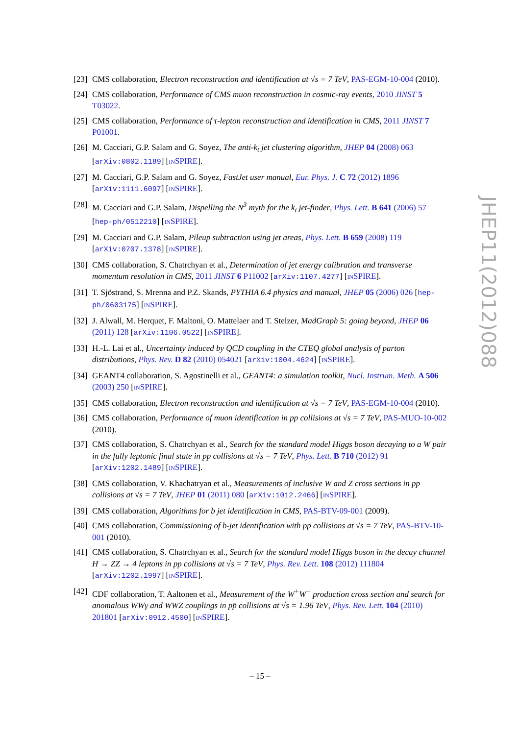[23] CMS collaboration, Electron reconstruction and identification at √s = 7 TeV, PAS-EGM-10-004 (2010).
[24] CMS collaboration, Performance of CMS muon reconstruction in cosmic-ray events, 2010 JINST 5 T03022.
[25] CMS collaboration, Performance of τ-lepton reconstruction and identification in CMS, 2011 JINST 7 P01001.
[26] M. Cacciari, G.P. Salam and G. Soyez, The anti-k<sub>t</sub> jet clustering algorithm, JHEP 04 (2008) 063 [arXiv:0802.1189] [INSPIRE].
[27] M. Cacciari, G.P. Salam and G. Soyez, FastJet user manual, Eur. Phys. J. C 72 (2012) 1896 [arXiv:1111.6097] [INSPIRE].
[28] M. Cacciari and G.P. Salam, Dispelling the N<sup>3</sup> myth for the k<sub>t</sub> jet-finder, Phys. Lett. B 641 (2006) 57 [hep-ph/0512210] [INSPIRE].
[29] M. Cacciari and G.P. Salam, Pileup subtraction using jet areas, Phys. Lett. B 659 (2008) 119 [arXiv:0707.1378] [INSPIRE].
[30] CMS collaboration, S. Chatrchyan et al., Determination of jet energy calibration and transverse momentum resolution in CMS, 2011 JINST 6 P11002 [arXiv:1107.4277] [INSPIRE].
[31] T. Sjöstrand, S. Mrenna and P.Z. Skands, PYTHIA 6.4 physics and manual, JHEP 05 (2006) 026 [hep-ph/0603175] [INSPIRE].
[32] J. Alwall, M. Herquet, F. Maltoni, O. Mattelaer and T. Stelzer, MadGraph 5: going beyond, JHEP 06 (2011) 128 [arXiv:1106.0522] [INSPIRE].
[33] H.-L. Lai et al., Uncertainty induced by QCD coupling in the CTEQ global analysis of parton distributions, Phys. Rev. D 82 (2010) 054021 [arXiv:1004.4624] [INSPIRE].
[34] GEANT4 collaboration, S. Agostinelli et al., GEANT4: a simulation toolkit, Nucl. Instrum. Meth. A 506 (2003) 250 [INSPIRE].
[35] CMS collaboration, Electron reconstruction and identification at √s = 7 TeV, PAS-EGM-10-004 (2010).
[36] CMS collaboration, Performance of muon identification in pp collisions at √s = 7 TeV, PAS-MUO-10-002 (2010).
[37] CMS collaboration, S. Chatrchyan et al., Search for the standard model Higgs boson decaying to a W pair in the fully leptonic final state in pp collisions at √s = 7 TeV, Phys. Lett. B 710 (2012) 91 [arXiv:1202.1489] [INSPIRE].
[38] CMS collaboration, V. Khachatryan et al., Measurements of inclusive W and Z cross sections in pp collisions at √s = 7 TeV, JHEP 01 (2011) 080 [arXiv:1012.2466] [INSPIRE].
[39] CMS collaboration, Algorithms for b jet identification in CMS, PAS-BTV-09-001 (2009).
[40] CMS collaboration, Commissioning of b-jet identification with pp collisions at √s = 7 TeV, PAS-BTV-10-001 (2010).
[41] CMS collaboration, S. Chatrchyan et al., Search for the standard model Higgs boson in the decay channel H → ZZ → 4 leptons in pp collisions at √s = 7 TeV, Phys. Rev. Lett. 108 (2012) 111804 [arXiv:1202.1997] [INSPIRE].
[42] CDF collaboration, T. Aaltonen et al., Measurement of the W<sup>+</sup>W<sup>−</sup> production cross section and search for anomalous WWγ and WWZ couplings in pp̄ collisions at √s = 1.96 TeV, Phys. Rev. Lett. 104 (2010) 201801 [arXiv:0912.4500] [INSPIRE].
JHEP11(2012)088
– 15 –